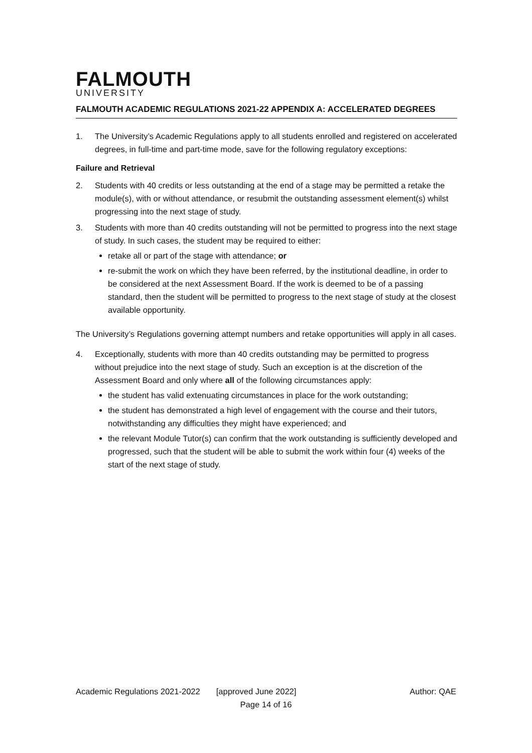FALMOUTH
UNIVERSITY
FALMOUTH ACADEMIC REGULATIONS 2021-22 APPENDIX A: ACCELERATED DEGREES
1. The University’s Academic Regulations apply to all students enrolled and registered on accelerated degrees, in full-time and part-time mode, save for the following regulatory exceptions:
Failure and Retrieval
2. Students with 40 credits or less outstanding at the end of a stage may be permitted a retake the module(s), with or without attendance, or resubmit the outstanding assessment element(s) whilst progressing into the next stage of study.
3. Students with more than 40 credits outstanding will not be permitted to progress into the next stage of study. In such cases, the student may be required to either:
retake all or part of the stage with attendance; or
re-submit the work on which they have been referred, by the institutional deadline, in order to be considered at the next Assessment Board. If the work is deemed to be of a passing standard, then the student will be permitted to progress to the next stage of study at the closest available opportunity.
The University’s Regulations governing attempt numbers and retake opportunities will apply in all cases.
4. Exceptionally, students with more than 40 credits outstanding may be permitted to progress without prejudice into the next stage of study. Such an exception is at the discretion of the Assessment Board and only where all of the following circumstances apply:
the student has valid extenuating circumstances in place for the work outstanding;
the student has demonstrated a high level of engagement with the course and their tutors, notwithstanding any difficulties they might have experienced; and
the relevant Module Tutor(s) can confirm that the work outstanding is sufficiently developed and progressed, such that the student will be able to submit the work within four (4) weeks of the start of the next stage of study.
Academic Regulations 2021-2022 [approved June 2022] Author: QAE
Page 14 of 16